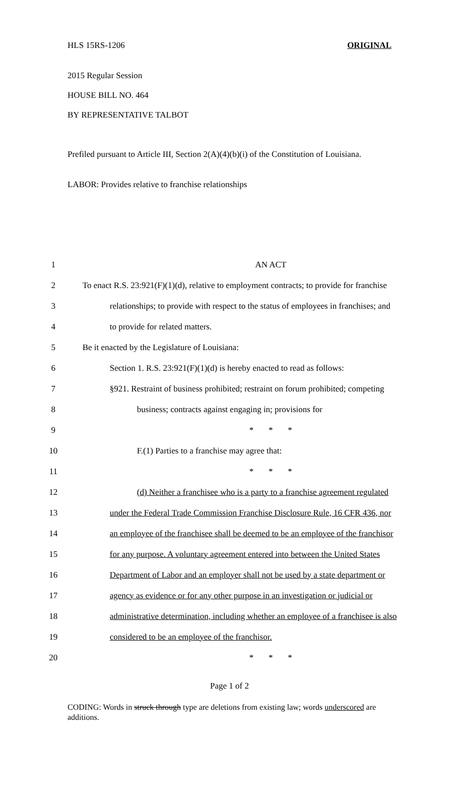HLS 15RS-1206 ORIGINAL
2015 Regular Session
HOUSE BILL NO. 464
BY REPRESENTATIVE TALBOT
Prefiled pursuant to Article III, Section 2(A)(4)(b)(i) of the Constitution of Louisiana.
LABOR: Provides relative to franchise relationships
| 1 | AN ACT |
| 2 | To enact R.S. 23:921(F)(1)(d), relative to employment contracts; to provide for franchise |
| 3 | relationships; to provide with respect to the status of employees in franchises; and |
| 4 | to provide for related matters. |
| 5 | Be it enacted by the Legislature of Louisiana: |
| 6 | Section 1. R.S. 23:921(F)(1)(d) is hereby enacted to read as follows: |
| 7 | §921. Restraint of business prohibited; restraint on forum prohibited; competing |
| 8 | business; contracts against engaging in; provisions for |
| 9 | * * * |
| 10 | F.(1) Parties to a franchise may agree that: |
| 11 | * * * |
| 12 | (d) Neither a franchisee who is a party to a franchise agreement regulated |
| 13 | under the Federal Trade Commission Franchise Disclosure Rule, 16 CFR 436, nor |
| 14 | an employee of the franchisee shall be deemed to be an employee of the franchisor |
| 15 | for any purpose. A voluntary agreement entered into between the United States |
| 16 | Department of Labor and an employer shall not be used by a state department or |
| 17 | agency as evidence or for any other purpose in an investigation or judicial or |
| 18 | administrative determination, including whether an employee of a franchisee is also |
| 19 | considered to be an employee of the franchisor. |
| 20 | * * * |
Page 1 of 2
CODING: Words in struck through type are deletions from existing law; words underscored are additions.